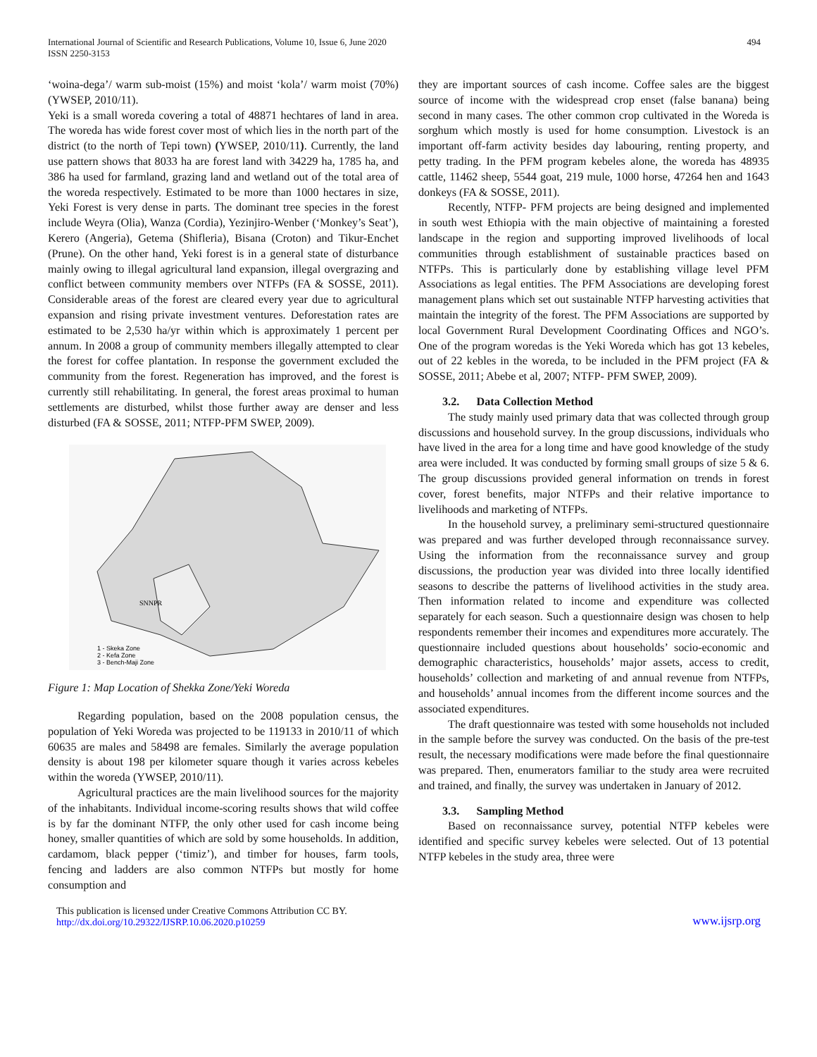International Journal of Scientific and Research Publications, Volume 10, Issue 6, June 2020
ISSN 2250-3153
494
‘woina-dega’/ warm sub-moist (15%) and moist ‘kola’/ warm moist (70%) (YWSEP, 2010/11).
Yeki is a small woreda covering a total of 48871 hechtares of land in area. The woreda has wide forest cover most of which lies in the north part of the district (to the north of Tepi town) (YWSEP, 2010/11). Currently, the land use pattern shows that 8033 ha are forest land with 34229 ha, 1785 ha, and 386 ha used for farmland, grazing land and wetland out of the total area of the woreda respectively. Estimated to be more than 1000 hectares in size, Yeki Forest is very dense in parts. The dominant tree species in the forest include Weyra (Olia), Wanza (Cordia), Yezinjiro-Wenber (‘Monkey’s Seat’), Kerero (Angeria), Getema (Shifleria), Bisana (Croton) and Tikur-Enchet (Prune). On the other hand, Yeki forest is in a general state of disturbance mainly owing to illegal agricultural land expansion, illegal overgrazing and conflict between community members over NTFPs (FA & SOSSE, 2011). Considerable areas of the forest are cleared every year due to agricultural expansion and rising private investment ventures. Deforestation rates are estimated to be 2,530 ha/yr within which is approximately 1 percent per annum. In 2008 a group of community members illegally attempted to clear the forest for coffee plantation. In response the government excluded the community from the forest. Regeneration has improved, and the forest is currently still rehabilitating. In general, the forest areas proximal to human settlements are disturbed, whilst those further away are denser and less disturbed (FA & SOSSE, 2011; NTFP-PFM SWEP, 2009).
SNNPR
1 - Skeka Zone
2 - Kefa Zone
3 - Bench-Maji Zone
Figure 1: Map Location of Shekka Zone/Yeki Woreda
Regarding population, based on the 2008 population census, the population of Yeki Woreda was projected to be 119133 in 2010/11 of which 60635 are males and 58498 are females. Similarly the average population density is about 198 per kilometer square though it varies across kebeles within the woreda (YWSEP, 2010/11).
Agricultural practices are the main livelihood sources for the majority of the inhabitants. Individual income-scoring results shows that wild coffee is by far the dominant NTFP, the only other used for cash income being honey, smaller quantities of which are sold by some households. In addition, cardamom, black pepper (‘timiz’), and timber for houses, farm tools, fencing and ladders are also common NTFPs but mostly for home consumption and
they are important sources of cash income. Coffee sales are the biggest source of income with the widespread crop enset (false banana) being second in many cases. The other common crop cultivated in the Woreda is sorghum which mostly is used for home consumption. Livestock is an important off-farm activity besides day labouring, renting property, and petty trading. In the PFM program kebeles alone, the woreda has 48935 cattle, 11462 sheep, 5544 goat, 219 mule, 1000 horse, 47264 hen and 1643 donkeys (FA & SOSSE, 2011).
Recently, NTFP- PFM projects are being designed and implemented in south west Ethiopia with the main objective of maintaining a forested landscape in the region and supporting improved livelihoods of local communities through establishment of sustainable practices based on NTFPs. This is particularly done by establishing village level PFM Associations as legal entities. The PFM Associations are developing forest management plans which set out sustainable NTFP harvesting activities that maintain the integrity of the forest. The PFM Associations are supported by local Government Rural Development Coordinating Offices and NGO’s. One of the program woredas is the Yeki Woreda which has got 13 kebeles, out of 22 kebles in the woreda, to be included in the PFM project (FA & SOSSE, 2011; Abebe et al, 2007; NTFP- PFM SWEP, 2009).
3.2. Data Collection Method
The study mainly used primary data that was collected through group discussions and household survey. In the group discussions, individuals who have lived in the area for a long time and have good knowledge of the study area were included. It was conducted by forming small groups of size 5 & 6. The group discussions provided general information on trends in forest cover, forest benefits, major NTFPs and their relative importance to livelihoods and marketing of NTFPs.
In the household survey, a preliminary semi-structured questionnaire was prepared and was further developed through reconnaissance survey. Using the information from the reconnaissance survey and group discussions, the production year was divided into three locally identified seasons to describe the patterns of livelihood activities in the study area. Then information related to income and expenditure was collected separately for each season. Such a questionnaire design was chosen to help respondents remember their incomes and expenditures more accurately. The questionnaire included questions about households’ socio-economic and demographic characteristics, households’ major assets, access to credit, households’ collection and marketing of and annual revenue from NTFPs, and households’ annual incomes from the different income sources and the associated expenditures.
The draft questionnaire was tested with some households not included in the sample before the survey was conducted. On the basis of the pre-test result, the necessary modifications were made before the final questionnaire was prepared. Then, enumerators familiar to the study area were recruited and trained, and finally, the survey was undertaken in January of 2012.
3.3. Sampling Method
Based on reconnaissance survey, potential NTFP kebeles were identified and specific survey kebeles were selected. Out of 13 potential NTFP kebeles in the study area, three were
This publication is licensed under Creative Commons Attribution CC BY.
http://dx.doi.org/10.29322/IJSRP.10.06.2020.p10259
www.ijsrp.org